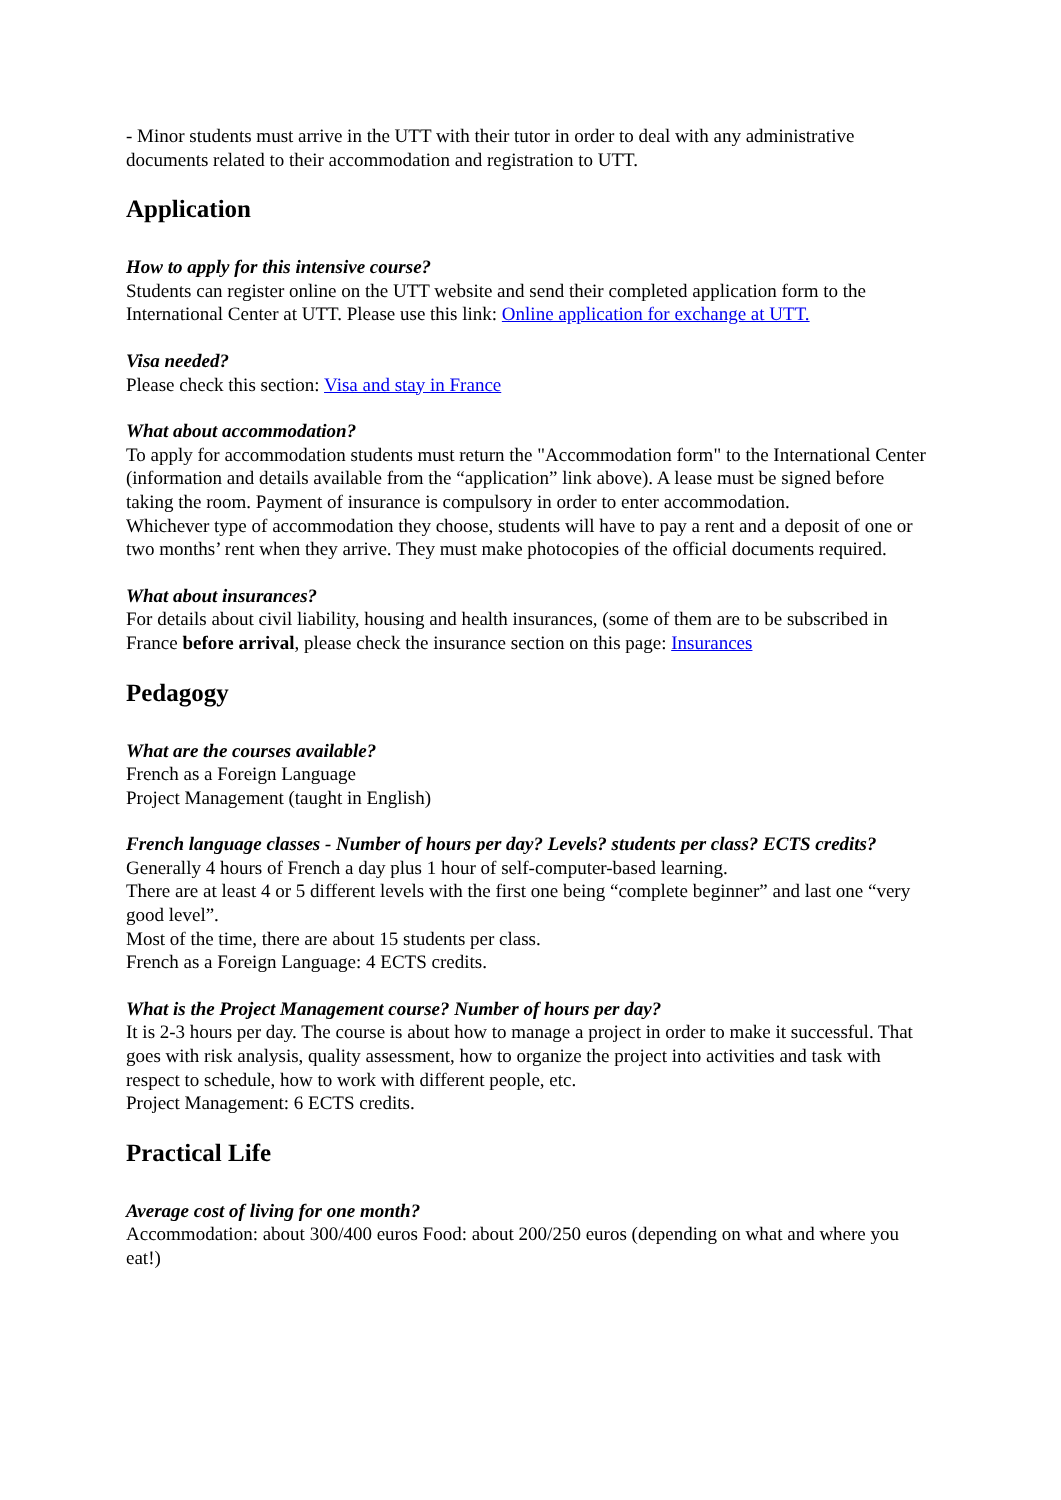- Minor students must arrive in the UTT with their tutor in order to deal with any administrative documents related to their accommodation and registration to UTT.
Application
How to apply for this intensive course?
Students can register online on the UTT website and send their completed application form to the International Center at UTT. Please use this link: Online application for exchange at UTT.
Visa needed?
Please check this section: Visa and stay in France
What about accommodation?
To apply for accommodation students must return the "Accommodation form" to the International Center (information and details available from the “application” link above). A lease must be signed before taking the room. Payment of insurance is compulsory in order to enter accommodation.
Whichever type of accommodation they choose, students will have to pay a rent and a deposit of one or two months’ rent when they arrive. They must make photocopies of the official documents required.
What about insurances?
For details about civil liability, housing and health insurances, (some of them are to be subscribed in France before arrival, please check the insurance section on this page: Insurances
Pedagogy
What are the courses available?
French as a Foreign Language
Project Management (taught in English)
French language classes - Number of hours per day? Levels? students per class? ECTS credits?
Generally 4 hours of French a day plus 1 hour of self-computer-based learning.
There are at least 4 or 5 different levels with the first one being “complete beginner” and last one “very good level”.
Most of the time, there are about 15 students per class.
French as a Foreign Language: 4 ECTS credits.
What is the Project Management course? Number of hours per day?
It is 2-3 hours per day. The course is about how to manage a project in order to make it successful. That goes with risk analysis, quality assessment, how to organize the project into activities and task with respect to schedule, how to work with different people, etc.
Project Management: 6 ECTS credits.
Practical Life
Average cost of living for one month?
Accommodation: about 300/400 euros Food: about 200/250 euros (depending on what and where you eat!)